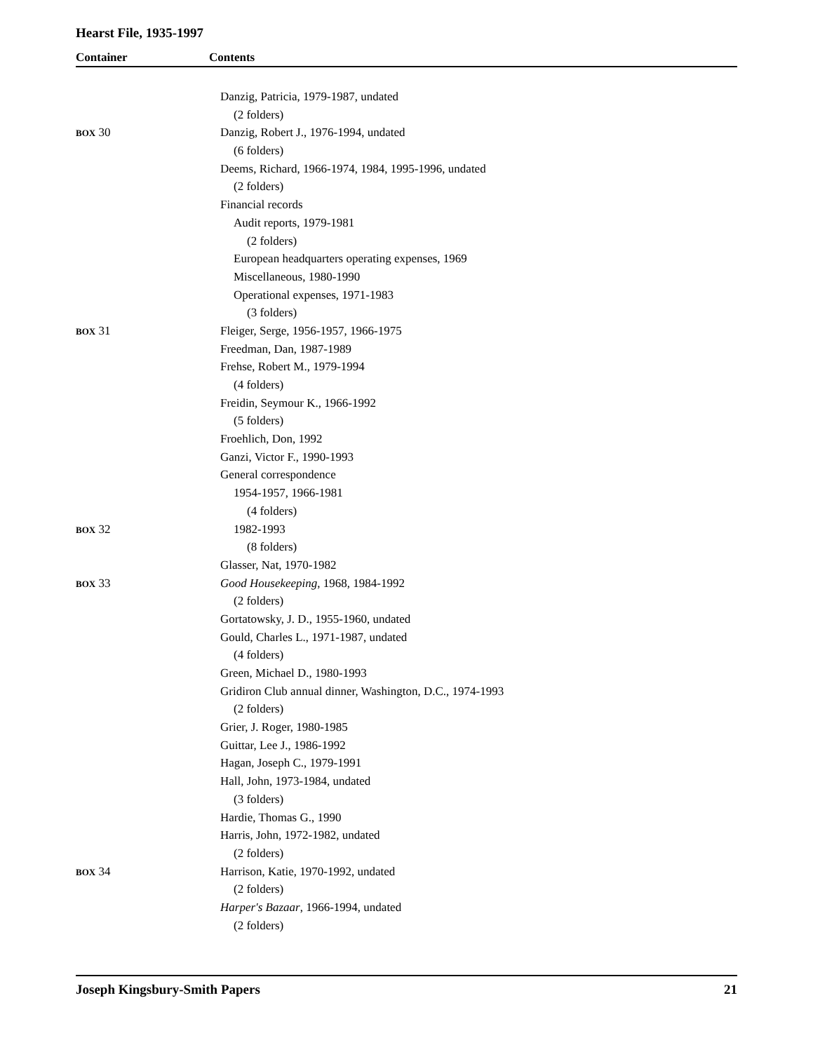Hearst File, 1935-1997
Container Contents
| | Danzig, Patricia, 1979-1987, undated |
| | (2 folders) |
| BOX 30 | Danzig, Robert J., 1976-1994, undated |
| | (6 folders) |
| | Deems, Richard, 1966-1974, 1984, 1995-1996, undated |
| | (2 folders) |
| | Financial records |
| | Audit reports, 1979-1981 |
| | (2 folders) |
| | European headquarters operating expenses, 1969 |
| | Miscellaneous, 1980-1990 |
| | Operational expenses, 1971-1983 |
| | (3 folders) |
| BOX 31 | Fleiger, Serge, 1956-1957, 1966-1975 |
| | Freedman, Dan, 1987-1989 |
| | Frehse, Robert M., 1979-1994 |
| | (4 folders) |
| | Freidin, Seymour K., 1966-1992 |
| | (5 folders) |
| | Froehlich, Don, 1992 |
| | Ganzi, Victor F., 1990-1993 |
| | General correspondence |
| | 1954-1957, 1966-1981 |
| | (4 folders) |
| BOX 32 | 1982-1993 |
| | (8 folders) |
| | Glasser, Nat, 1970-1982 |
| BOX 33 | Good Housekeeping , 1968, 1984-1992 |
| | (2 folders) |
| | Gortatowsky, J. D., 1955-1960, undated |
| | Gould, Charles L., 1971-1987, undated |
| | (4 folders) |
| | Green, Michael D., 1980-1993 |
| | Gridiron Club annual dinner, Washington, D.C., 1974-1993 |
| | (2 folders) |
| | Grier, J. Roger, 1980-1985 |
| | Guittar, Lee J., 1986-1992 |
| | Hagan, Joseph C., 1979-1991 |
| | Hall, John, 1973-1984, undated |
| | (3 folders) |
| | Hardie, Thomas G., 1990 |
| | Harris, John, 1972-1982, undated |
| | (2 folders) |
| BOX 34 | Harrison, Katie, 1970-1992, undated |
| | (2 folders) |
| | Harper's Bazaar , 1966-1994, undated |
| | (2 folders) |
Joseph Kingsbury-Smith Papers 21